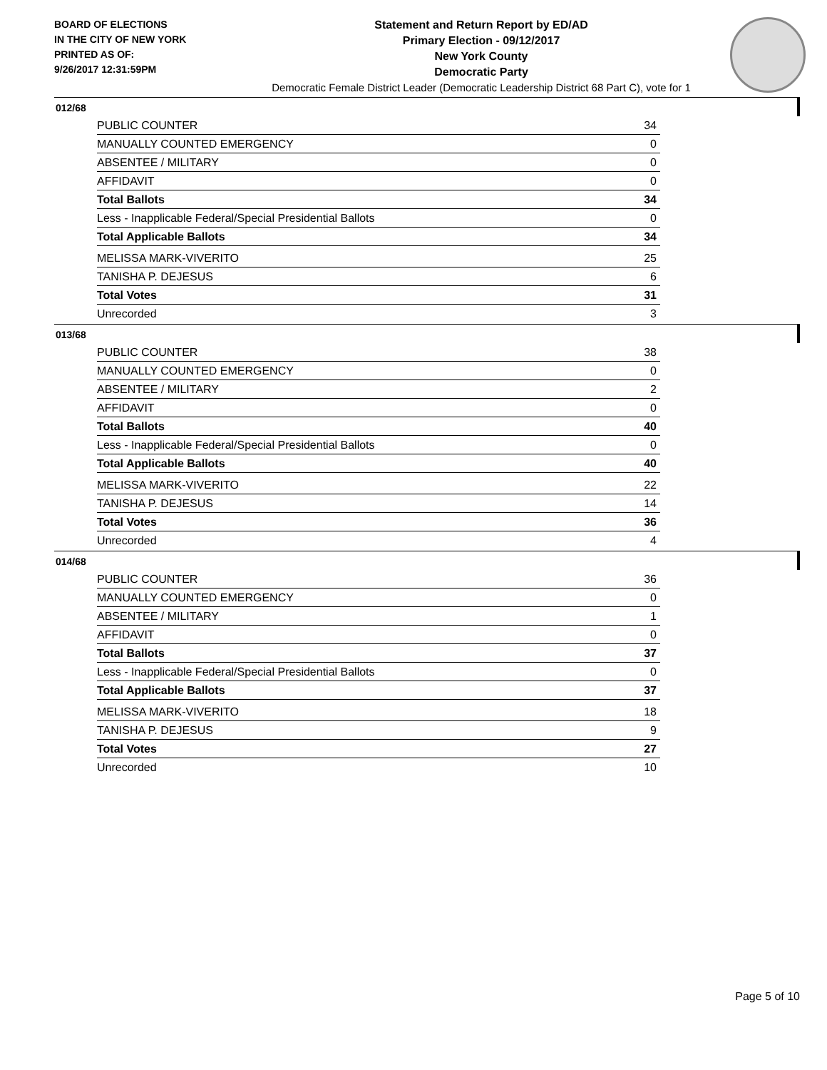BOARD OF ELECTIONS
IN THE CITY OF NEW YORK
PRINTED AS OF:
9/26/2017 12:31:59PM
Statement and Return Report by ED/AD
Primary Election - 09/12/2017
New York County
Democratic Party
Democratic Female District Leader (Democratic Leadership District 68 Part C), vote for 1
012/68
| PUBLIC COUNTER | 34 |
| MANUALLY COUNTED EMERGENCY | 0 |
| ABSENTEE / MILITARY | 0 |
| AFFIDAVIT | 0 |
| Total Ballots | 34 |
| Less - Inapplicable Federal/Special Presidential Ballots | 0 |
| Total Applicable Ballots | 34 |
| MELISSA MARK-VIVERITO | 25 |
| TANISHA P. DEJESUS | 6 |
| Total Votes | 31 |
| Unrecorded | 3 |
013/68
| PUBLIC COUNTER | 38 |
| MANUALLY COUNTED EMERGENCY | 0 |
| ABSENTEE / MILITARY | 2 |
| AFFIDAVIT | 0 |
| Total Ballots | 40 |
| Less - Inapplicable Federal/Special Presidential Ballots | 0 |
| Total Applicable Ballots | 40 |
| MELISSA MARK-VIVERITO | 22 |
| TANISHA P. DEJESUS | 14 |
| Total Votes | 36 |
| Unrecorded | 4 |
014/68
| PUBLIC COUNTER | 36 |
| MANUALLY COUNTED EMERGENCY | 0 |
| ABSENTEE / MILITARY | 1 |
| AFFIDAVIT | 0 |
| Total Ballots | 37 |
| Less - Inapplicable Federal/Special Presidential Ballots | 0 |
| Total Applicable Ballots | 37 |
| MELISSA MARK-VIVERITO | 18 |
| TANISHA P. DEJESUS | 9 |
| Total Votes | 27 |
| Unrecorded | 10 |
Page 5 of 10